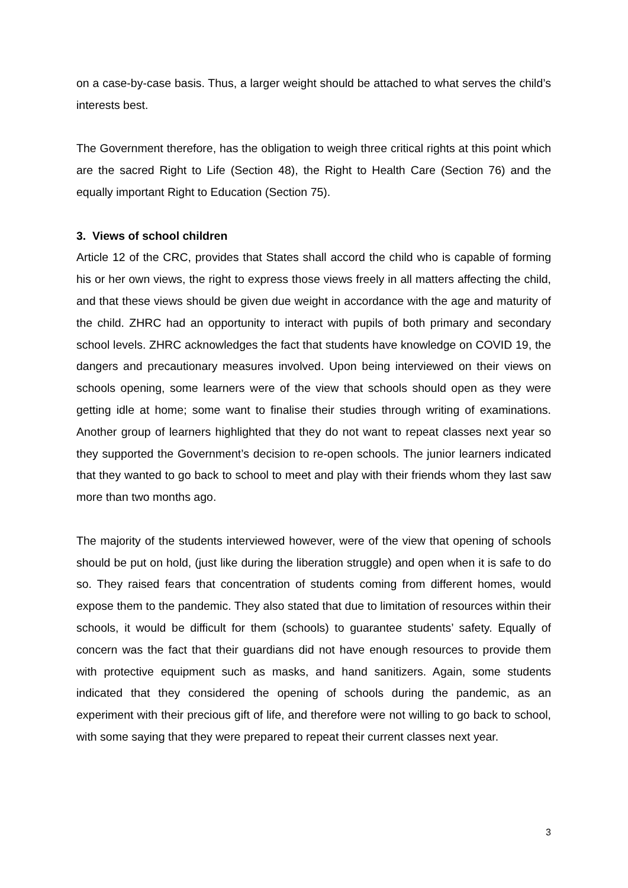on a case-by-case basis. Thus, a larger weight should be attached to what serves the child’s interests best.
The Government therefore, has the obligation to weigh three critical rights at this point which are the sacred Right to Life (Section 48), the Right to Health Care (Section 76) and the equally important Right to Education (Section 75).
3. Views of school children
Article 12 of the CRC, provides that States shall accord the child who is capable of forming his or her own views, the right to express those views freely in all matters affecting the child, and that these views should be given due weight in accordance with the age and maturity of the child. ZHRC had an opportunity to interact with pupils of both primary and secondary school levels. ZHRC acknowledges the fact that students have knowledge on COVID 19, the dangers and precautionary measures involved. Upon being interviewed on their views on schools opening, some learners were of the view that schools should open as they were getting idle at home; some want to finalise their studies through writing of examinations. Another group of learners highlighted that they do not want to repeat classes next year so they supported the Government’s decision to re-open schools. The junior learners indicated that they wanted to go back to school to meet and play with their friends whom they last saw more than two months ago.
The majority of the students interviewed however, were of the view that opening of schools should be put on hold, (just like during the liberation struggle) and open when it is safe to do so. They raised fears that concentration of students coming from different homes, would expose them to the pandemic. They also stated that due to limitation of resources within their schools, it would be difficult for them (schools) to guarantee students’ safety. Equally of concern was the fact that their guardians did not have enough resources to provide them with protective equipment such as masks, and hand sanitizers. Again, some students indicated that they considered the opening of schools during the pandemic, as an experiment with their precious gift of life, and therefore were not willing to go back to school, with some saying that they were prepared to repeat their current classes next year.
3